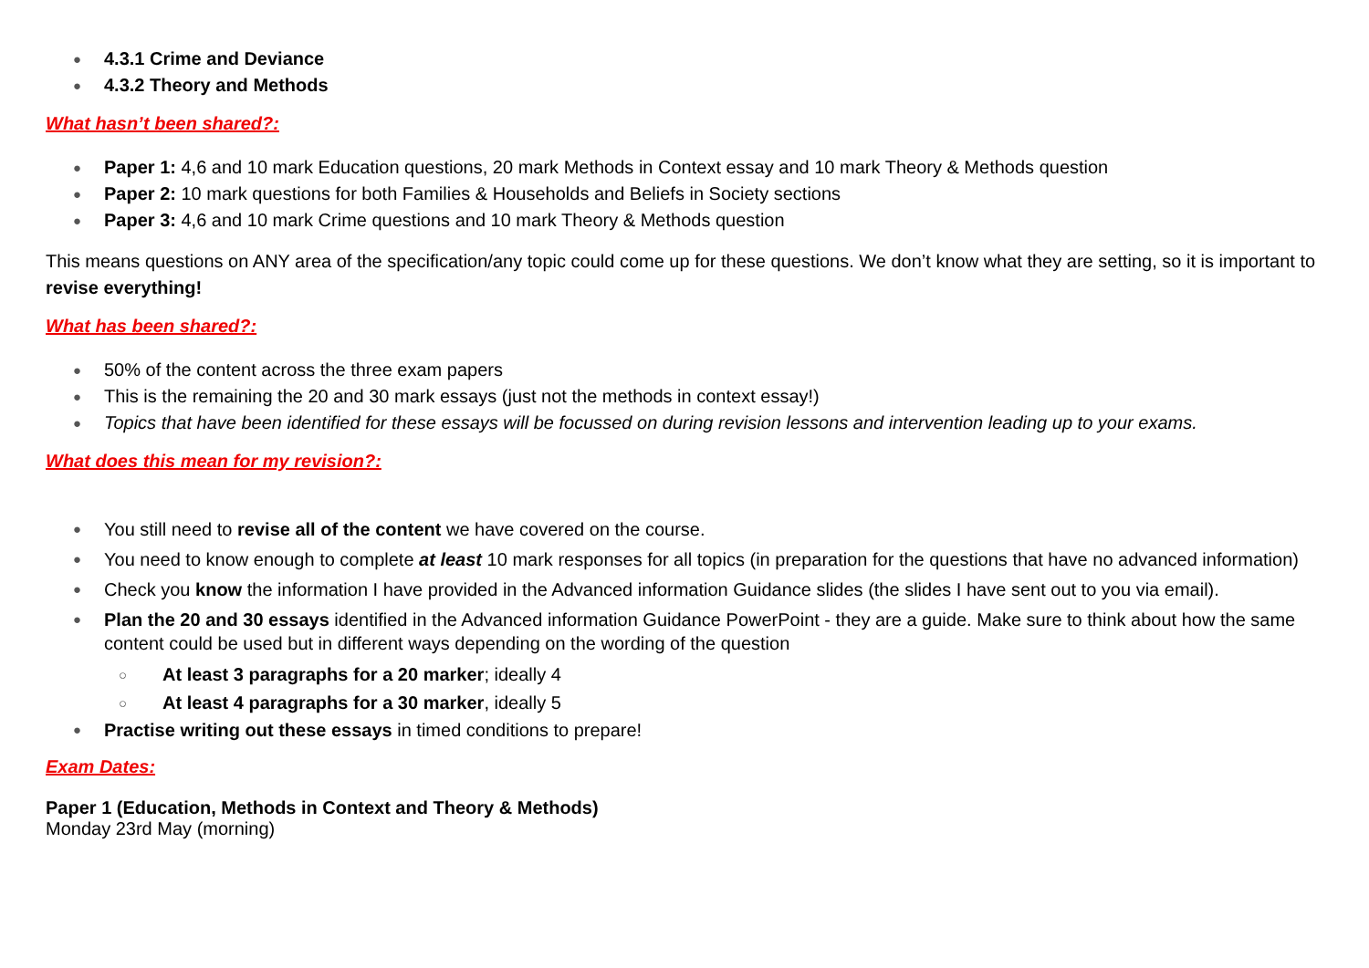● 4.3.1 Crime and Deviance
● 4.3.2 Theory and Methods
What hasn’t been shared?:
● Paper 1: 4,6 and 10 mark Education questions, 20 mark Methods in Context essay and 10 mark Theory & Methods question
● Paper 2: 10 mark questions for both Families & Households and Beliefs in Society sections
● Paper 3: 4,6 and 10 mark Crime questions and 10 mark Theory & Methods question
This means questions on ANY area of the specification/any topic could come up for these questions. We don’t know what they are setting, so it is important to revise everything!
What has been shared?:
● 50% of the content across the three exam papers
● This is the remaining the 20 and 30 mark essays (just not the methods in context essay!)
● Topics that have been identified for these essays will be focussed on during revision lessons and intervention leading up to your exams.
What does this mean for my revision?:
● You still need to revise all of the content we have covered on the course.
● You need to know enough to complete at least 10 mark responses for all topics (in preparation for the questions that have no advanced information)
● Check you know the information I have provided in the Advanced information Guidance slides (the slides I have sent out to you via email).
● Plan the 20 and 30 essays identified in the Advanced information Guidance PowerPoint - they are a guide. Make sure to think about how the same content could be used but in different ways depending on the wording of the question
○ At least 3 paragraphs for a 20 marker; ideally 4
○ At least 4 paragraphs for a 30 marker, ideally 5
● Practise writing out these essays in timed conditions to prepare!
Exam Dates:
Paper 1 (Education, Methods in Context and Theory & Methods)
Monday 23rd May (morning)